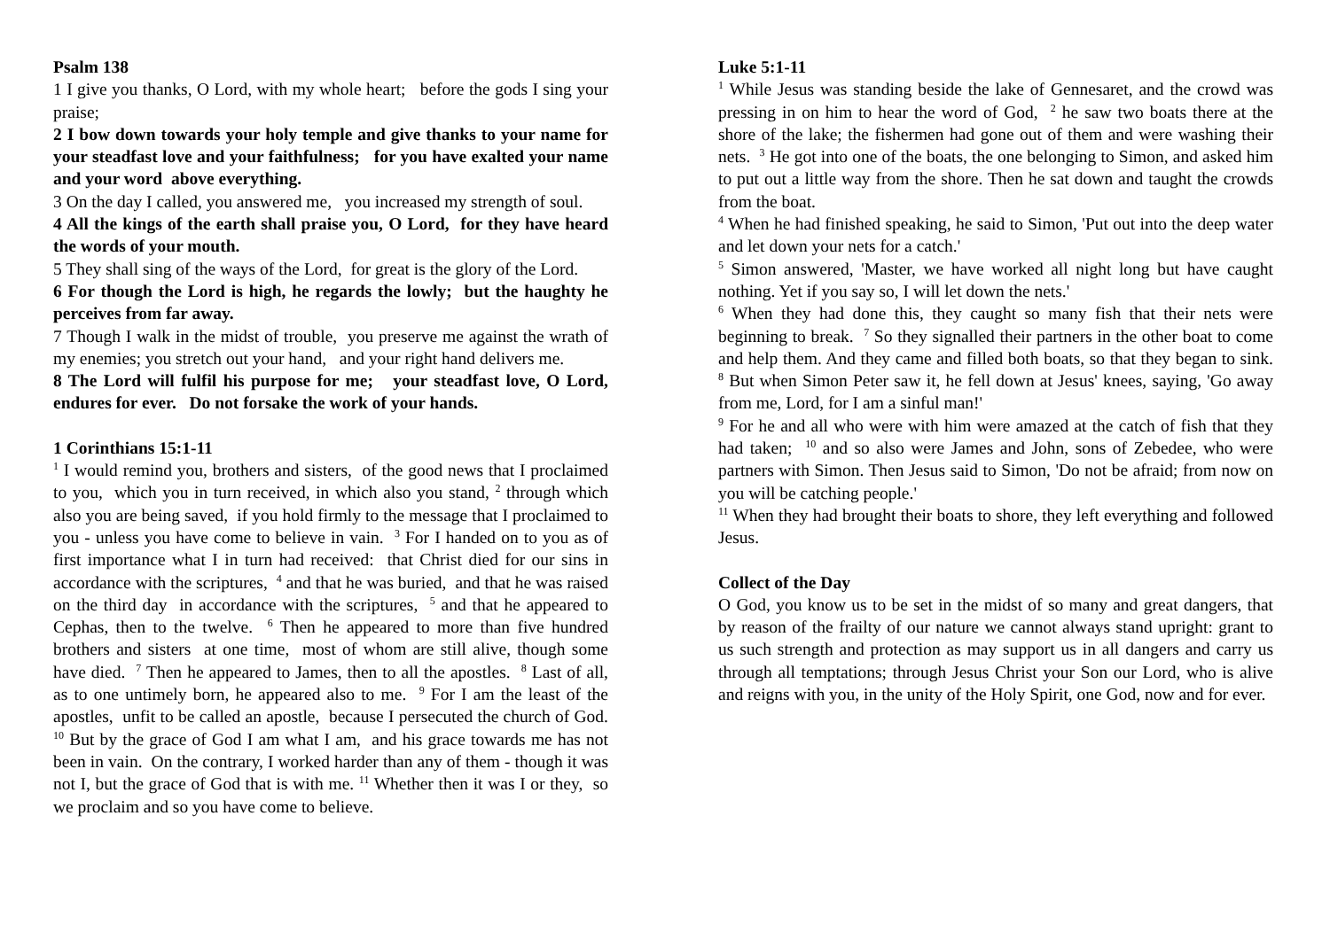Psalm 138
1 I give you thanks, O Lord, with my whole heart; before the gods I sing your praise;
2 I bow down towards your holy temple and give thanks to your name for your steadfast love and your faithfulness; for you have exalted your name and your word above everything.
3 On the day I called, you answered me, you increased my strength of soul.
4 All the kings of the earth shall praise you, O Lord, for they have heard the words of your mouth.
5 They shall sing of the ways of the Lord, for great is the glory of the Lord.
6 For though the Lord is high, he regards the lowly; but the haughty he perceives from far away.
7 Though I walk in the midst of trouble, you preserve me against the wrath of my enemies; you stretch out your hand, and your right hand delivers me.
8 The Lord will fulfil his purpose for me; your steadfast love, O Lord, endures for ever. Do not forsake the work of your hands.
1 Corinthians 15:1-11
<sup>1</sup> I would remind you, brothers and sisters, of the good news that I proclaimed to you, which you in turn received, in which also you stand, <sup>2</sup> through which also you are being saved, if you hold firmly to the message that I proclaimed to you - unless you have come to believe in vain. <sup>3</sup> For I handed on to you as of first importance what I in turn had received: that Christ died for our sins in accordance with the scriptures, <sup>4</sup> and that he was buried, and that he was raised on the third day in accordance with the scriptures, <sup>5</sup> and that he appeared to Cephas, then to the twelve. <sup>6</sup> Then he appeared to more than five hundred brothers and sisters at one time, most of whom are still alive, though some have died. <sup>7</sup> Then he appeared to James, then to all the apostles. <sup>8</sup> Last of all, as to one untimely born, he appeared also to me. <sup>9</sup> For I am the least of the apostles, unfit to be called an apostle, because I persecuted the church of God. <sup>10</sup> But by the grace of God I am what I am, and his grace towards me has not been in vain. On the contrary, I worked harder than any of them - though it was not I, but the grace of God that is with me. <sup>11</sup> Whether then it was I or they, so we proclaim and so you have come to believe.
Luke 5:1-11
<sup>1</sup> While Jesus was standing beside the lake of Gennesaret, and the crowd was pressing in on him to hear the word of God, <sup>2</sup> he saw two boats there at the shore of the lake; the fishermen had gone out of them and were washing their nets. <sup>3</sup> He got into one of the boats, the one belonging to Simon, and asked him to put out a little way from the shore. Then he sat down and taught the crowds from the boat.
<sup>4</sup> When he had finished speaking, he said to Simon, 'Put out into the deep water and let down your nets for a catch.'
<sup>5</sup> Simon answered, 'Master, we have worked all night long but have caught nothing. Yet if you say so, I will let down the nets.'
<sup>6</sup> When they had done this, they caught so many fish that their nets were beginning to break. <sup>7</sup> So they signalled their partners in the other boat to come and help them. And they came and filled both boats, so that they began to sink. <sup>8</sup> But when Simon Peter saw it, he fell down at Jesus' knees, saying, 'Go away from me, Lord, for I am a sinful man!'
<sup>9</sup> For he and all who were with him were amazed at the catch of fish that they had taken; <sup>10</sup> and so also were James and John, sons of Zebedee, who were partners with Simon. Then Jesus said to Simon, 'Do not be afraid; from now on you will be catching people.'
<sup>11</sup> When they had brought their boats to shore, they left everything and followed Jesus.
Collect of the Day
O God, you know us to be set in the midst of so many and great dangers, that by reason of the frailty of our nature we cannot always stand upright: grant to us such strength and protection as may support us in all dangers and carry us through all temptations; through Jesus Christ your Son our Lord, who is alive and reigns with you, in the unity of the Holy Spirit, one God, now and for ever.